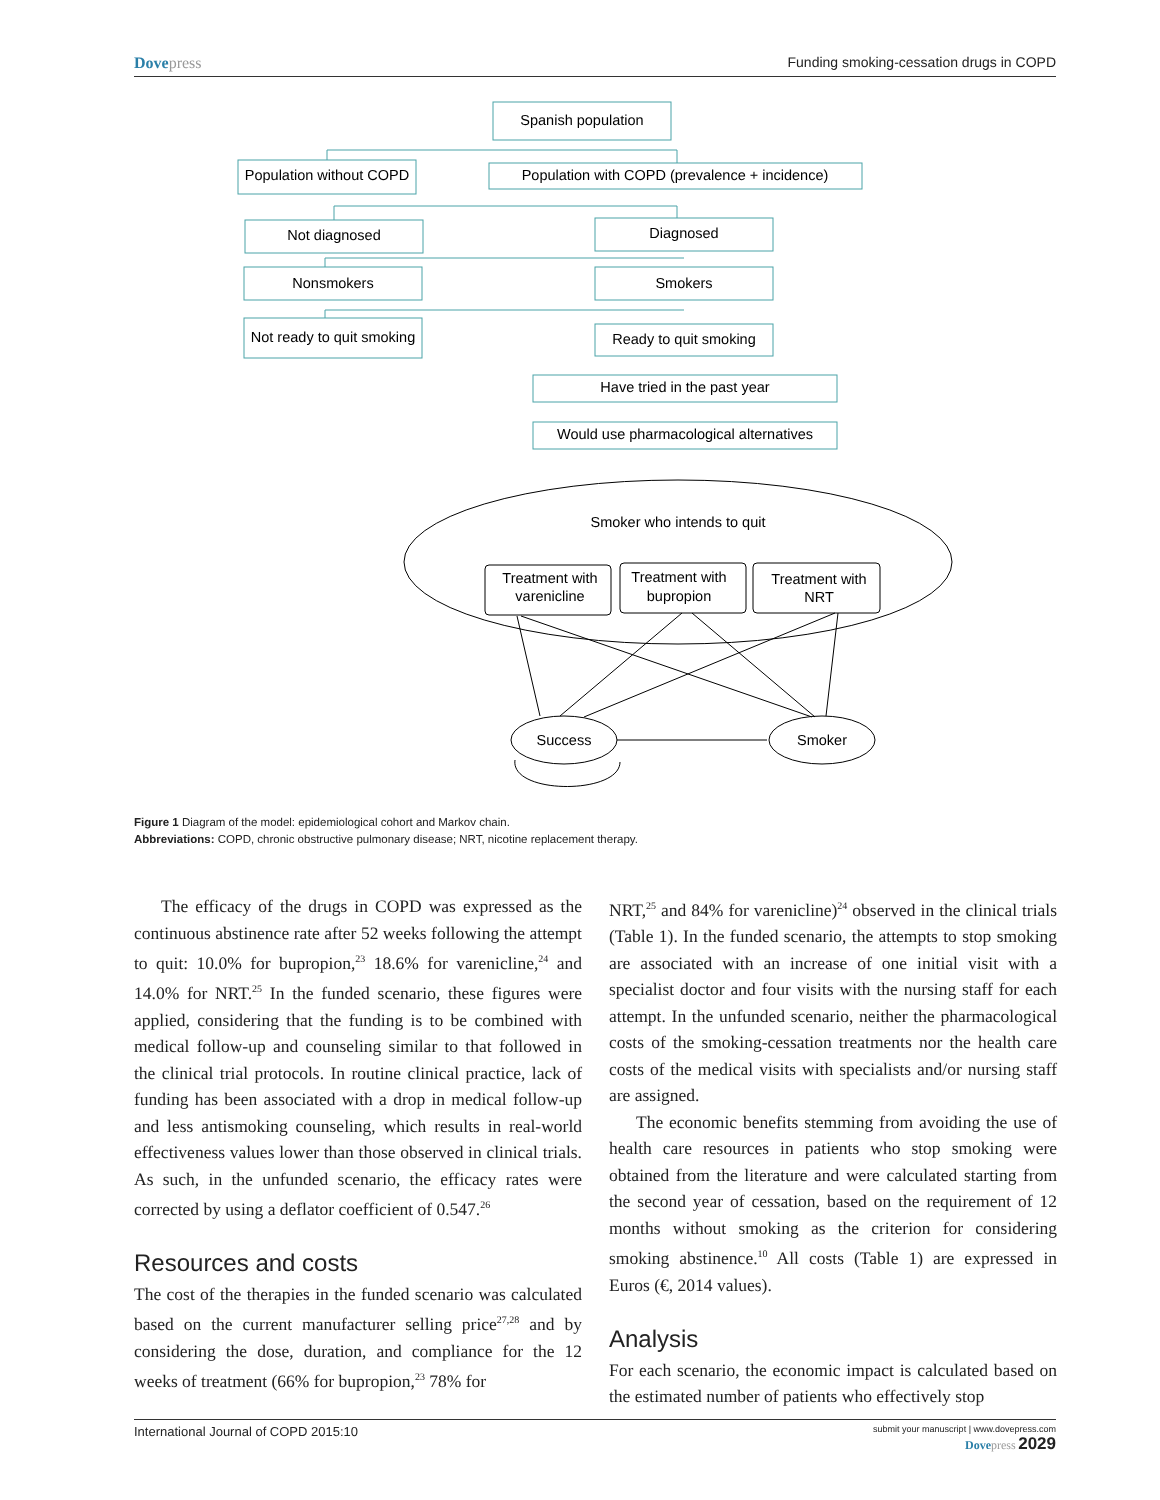Dovepress Funding smoking-cessation drugs in COPD
Spanish population
Population without COPD
Population with COPD (prevalence + incidence)
Not diagnosed
Diagnosed
Nonsmokers
Smokers
Not ready to quit smoking
Ready to quit smoking
Have tried in the past year
Would use pharmacological alternatives
Smoker who intends to quit
Treatment with
varenicline
Treatment with
bupropion
Treatment with
NRT
Success
Smoker
Figure 1 Diagram of the model: epidemiological cohort and Markov chain.
Abbreviations: COPD, chronic obstructive pulmonary disease; NRT, nicotine replacement therapy.
The efficacy of the drugs in COPD was expressed as the continuous abstinence rate after 52 weeks following the attempt to quit: 10.0% for bupropion,<sup>23</sup> 18.6% for varenicline,<sup>24</sup> and 14.0% for NRT.<sup>25</sup> In the funded scenario, these figures were applied, considering that the funding is to be combined with medical follow-up and counseling similar to that followed in the clinical trial protocols. In routine clinical practice, lack of funding has been associated with a drop in medical follow-up and less antismoking counseling, which results in real-world effectiveness values lower than those observed in clinical trials. As such, in the unfunded scenario, the efficacy rates were corrected by using a deflator coefficient of 0.547.<sup>26</sup>
Resources and costs
The cost of the therapies in the funded scenario was calculated based on the current manufacturer selling price<sup>27,28</sup> and by considering the dose, duration, and compliance for the 12 weeks of treatment (66% for bupropion,<sup>23</sup> 78% for
NRT,<sup>25</sup> and 84% for varenicline)<sup>24</sup> observed in the clinical trials (Table 1). In the funded scenario, the attempts to stop smoking are associated with an increase of one initial visit with a specialist doctor and four visits with the nursing staff for each attempt. In the unfunded scenario, neither the pharmacological costs of the smoking-cessation treatments nor the health care costs of the medical visits with specialists and/or nursing staff are assigned.
The economic benefits stemming from avoiding the use of health care resources in patients who stop smoking were obtained from the literature and were calculated starting from the second year of cessation, based on the requirement of 12 months without smoking as the criterion for considering smoking abstinence.<sup>10</sup> All costs (Table 1) are expressed in Euros (€, 2014 values).
Analysis
For each scenario, the economic impact is calculated based on the estimated number of patients who effectively stop
International Journal of COPD 2015:10
submit your manuscript | www.dovepress.com
Dovepress 2029